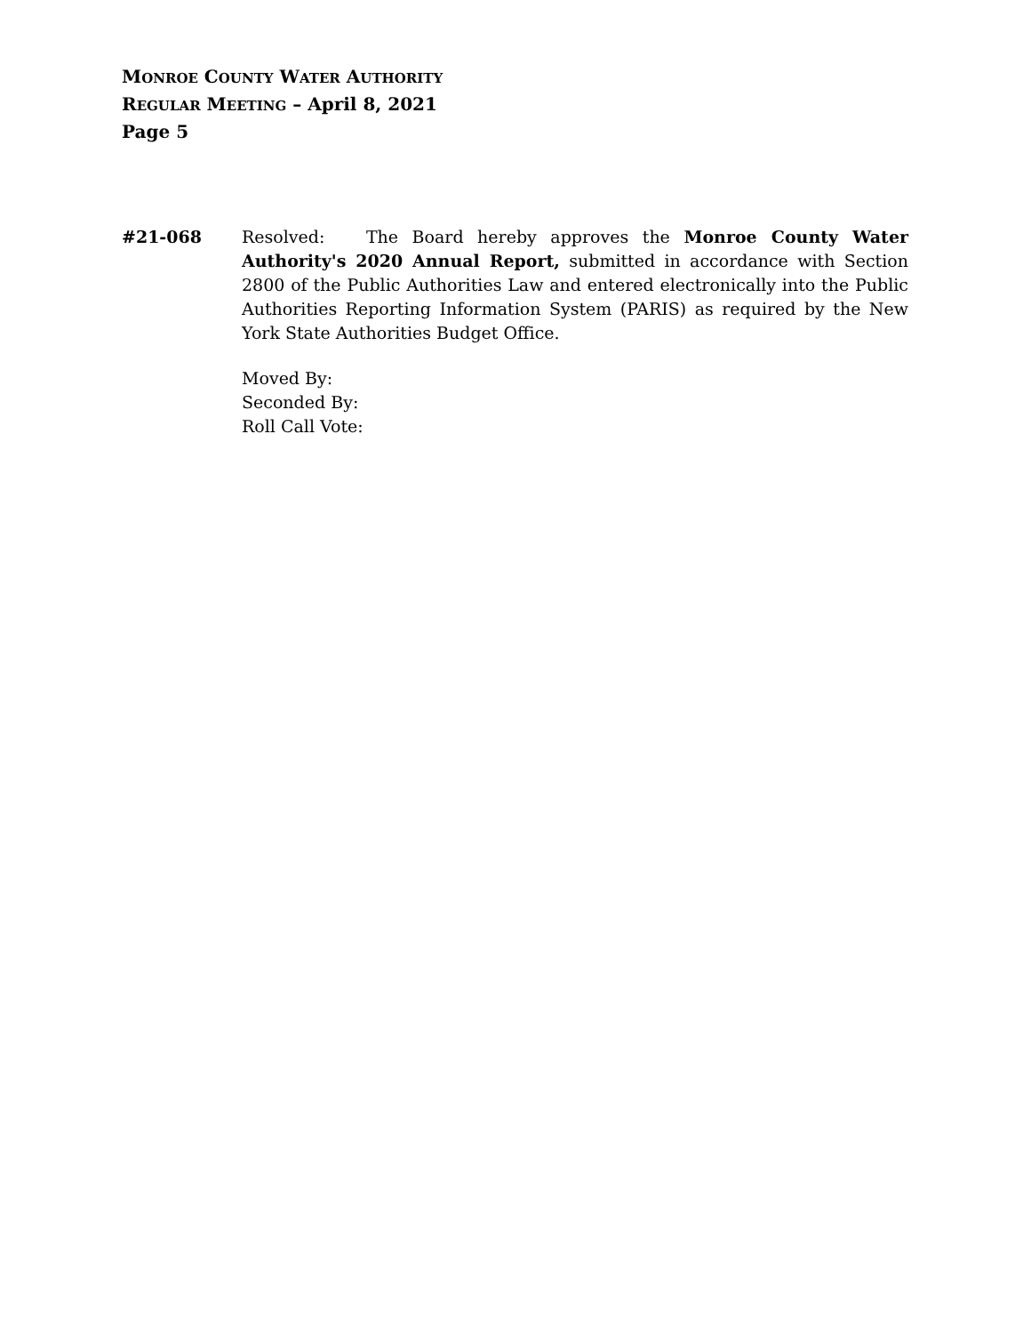MONROE COUNTY WATER AUTHORITY
REGULAR MEETING – April 8, 2021
Page 5
#21-068 Resolved: The Board hereby approves the Monroe County Water Authority's 2020 Annual Report, submitted in accordance with Section 2800 of the Public Authorities Law and entered electronically into the Public Authorities Reporting Information System (PARIS) as required by the New York State Authorities Budget Office.
Moved By:
Seconded By:
Roll Call Vote: